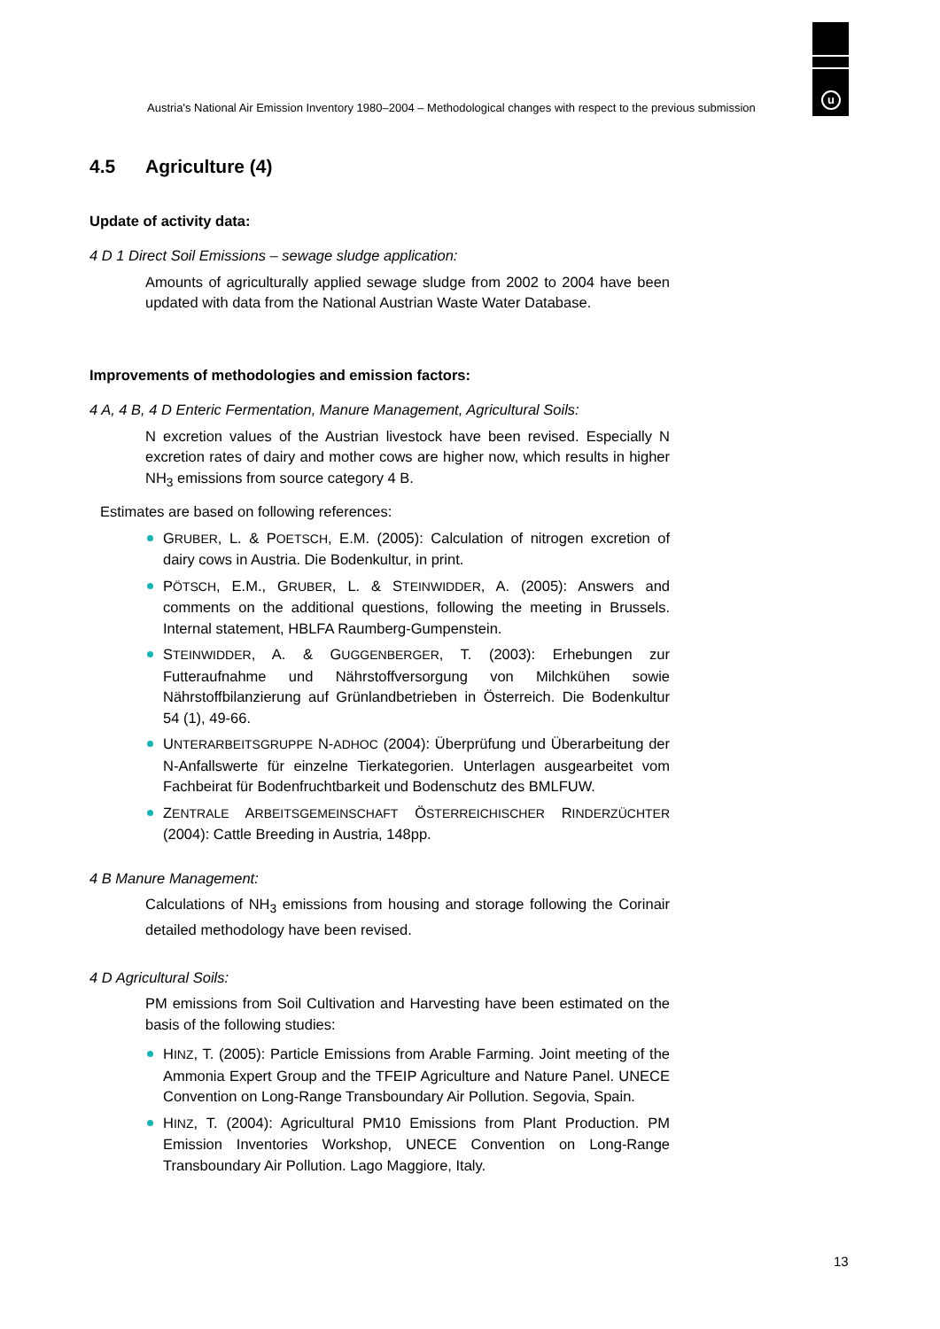u
Austria's National Air Emission Inventory 1980–2004 – Methodological changes with respect to the previous submission
4.5 Agriculture (4)
Update of activity data:
4 D 1 Direct Soil Emissions – sewage sludge application:
Amounts of agriculturally applied sewage sludge from 2002 to 2004 have been updated with data from the National Austrian Waste Water Database.
Improvements of methodologies and emission factors:
4 A, 4 B, 4 D Enteric Fermentation, Manure Management, Agricultural Soils:
N excretion values of the Austrian livestock have been revised. Especially N excretion rates of dairy and mother cows are higher now, which results in higher NH<sub>3</sub> emissions from source category 4 B.
Estimates are based on following references:
GRUBER, L. & POETSCH, E.M. (2005): Calculation of nitrogen excretion of dairy cows in Austria. Die Bodenkultur, in print.
PÖTSCH, E.M., GRUBER, L. & STEINWIDDER, A. (2005): Answers and comments on the additional questions, following the meeting in Brussels. Internal statement, HBLFA Raumberg-Gumpenstein.
STEINWIDDER, A. & GUGGENBERGER, T. (2003): Erhebungen zur Futteraufnahme und Nährstoffversorgung von Milchkühen sowie Nährstoffbilanzierung auf Grünlandbetrieben in Österreich. Die Bodenkultur 54 (1), 49-66.
UNTERARBEITSGRUPPE N-ADHOC (2004): Überprüfung und Überarbeitung der N-Anfallswerte für einzelne Tierkategorien. Unterlagen ausgearbeitet vom Fachbeirat für Bodenfruchtbarkeit und Bodenschutz des BMLFUW.
ZENTRALE ARBEITSGEMEINSCHAFT ÖSTERREICHISCHER RINDERZÜCHTER (2004): Cattle Breeding in Austria, 148pp.
4 B Manure Management:
Calculations of NH<sub>3</sub> emissions from housing and storage following the Corinair detailed methodology have been revised.
4 D Agricultural Soils:
PM emissions from Soil Cultivation and Harvesting have been estimated on the basis of the following studies:
HINZ, T. (2005): Particle Emissions from Arable Farming. Joint meeting of the Ammonia Expert Group and the TFEIP Agriculture and Nature Panel. UNECE Convention on Long-Range Transboundary Air Pollution. Segovia, Spain.
HINZ, T. (2004): Agricultural PM10 Emissions from Plant Production. PM Emission Inventories Workshop, UNECE Convention on Long-Range Transboundary Air Pollution. Lago Maggiore, Italy.
13